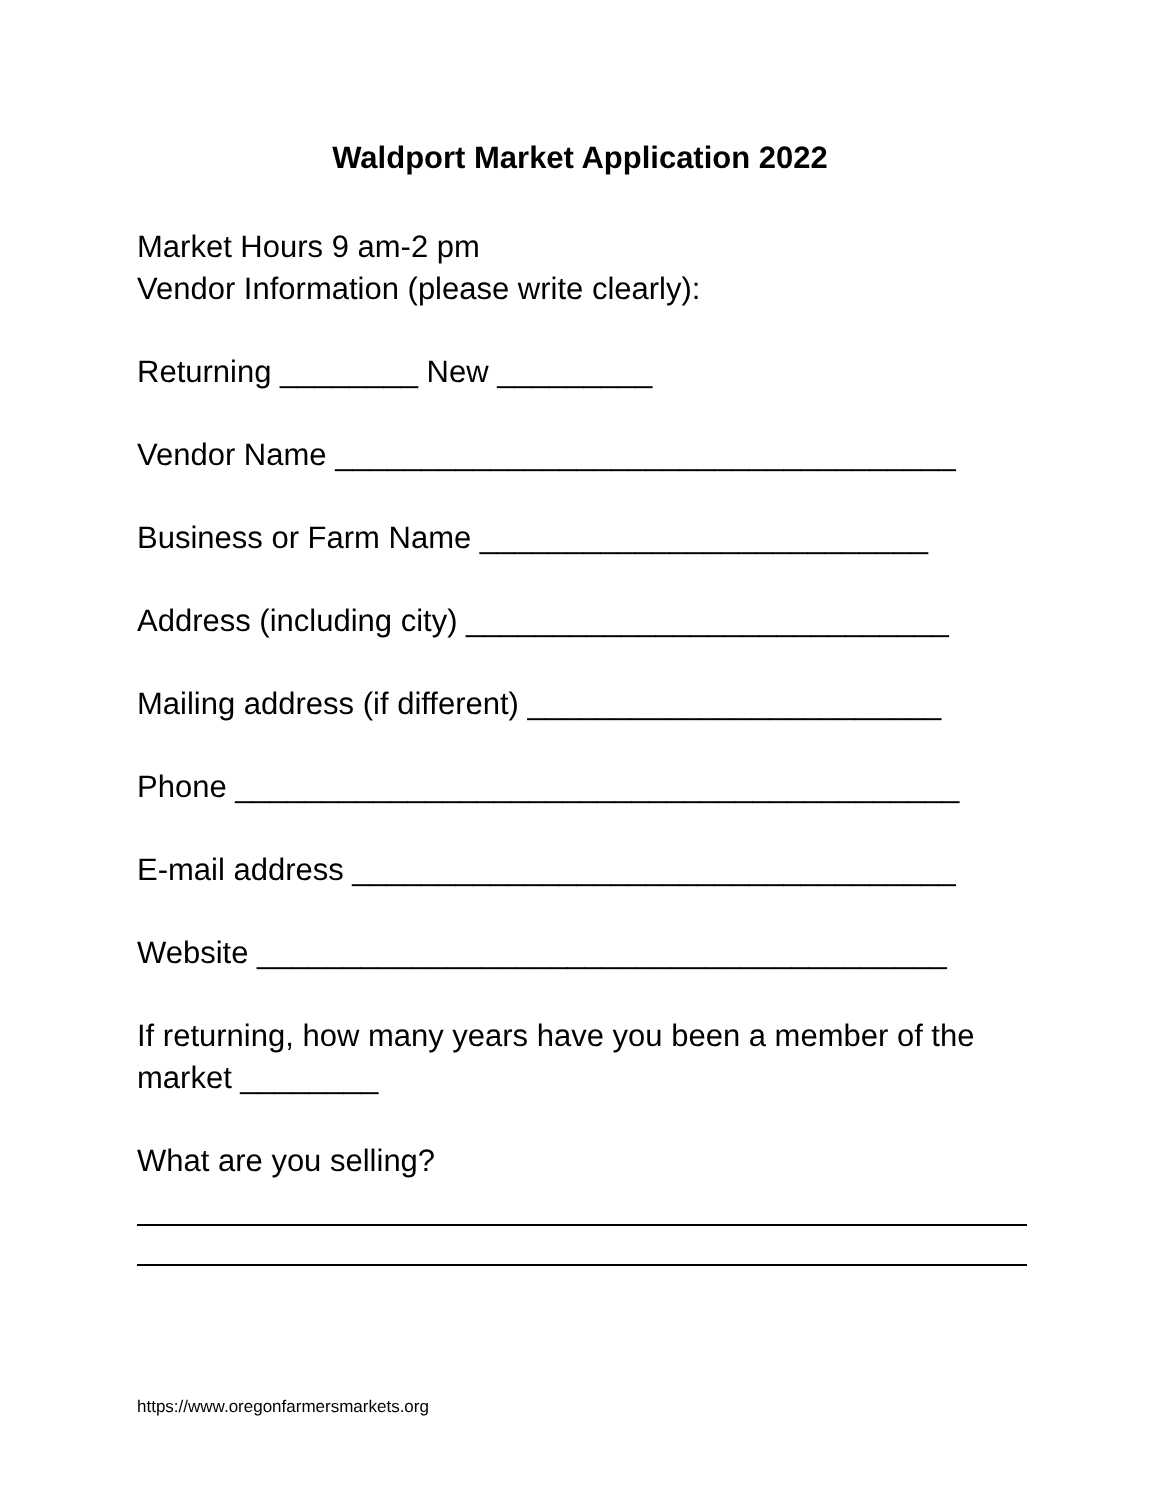Waldport Market Application 2022
Market Hours 9 am-2 pm
Vendor Information (please write clearly):
Returning ________ New _________
Vendor Name ____________________________________
Business or Farm Name __________________________
Address (including city) ____________________________
Mailing address (if different) ________________________
Phone __________________________________________
E-mail address ___________________________________
Website ________________________________________
If returning, how many years have you been a member of the market ________
What are you selling?
https://www.oregonfarmersmarkets.org